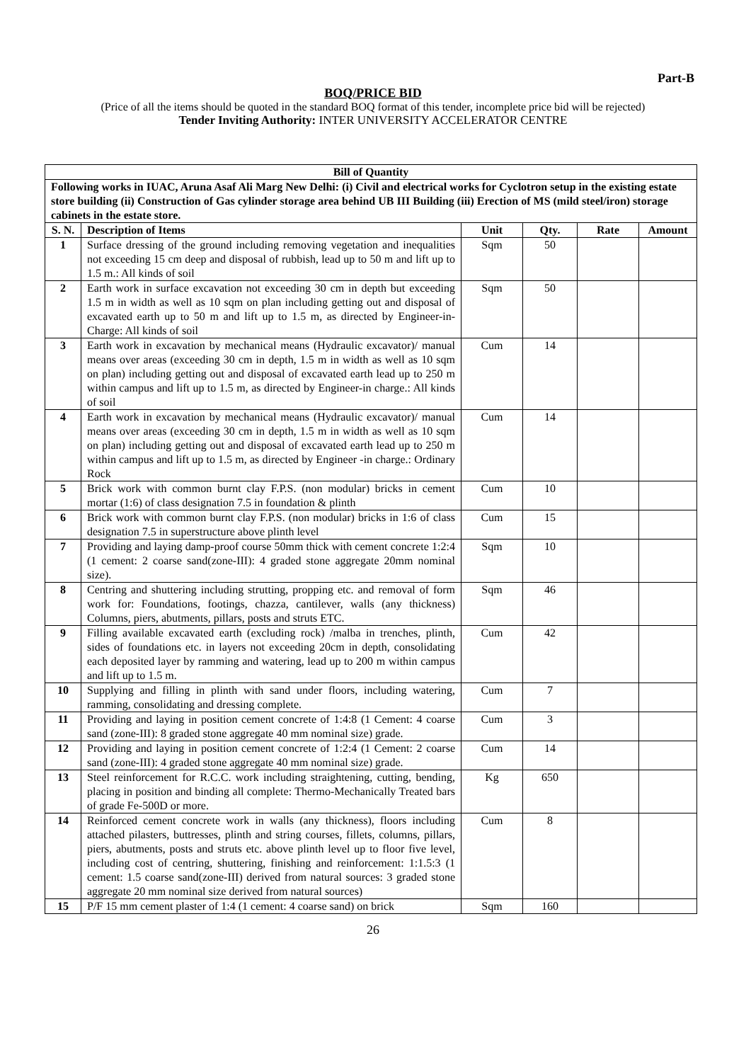Part-B
BOQ/PRICE BID
(Price of all the items should be quoted in the standard BOQ format of this tender, incomplete price bid will be rejected)
Tender Inviting Authority: INTER UNIVERSITY ACCELERATOR CENTRE
| Bill of Quantity | | | | | |
| --- | --- | --- | --- | --- | --- |
| Following works in IUAC, Aruna Asaf Ali Marg New Delhi: (i) Civil and electrical works for Cyclotron setup in the existing estate store building (ii) Construction of Gas cylinder storage area behind UB III Building (iii) Erection of MS (mild steel/iron) storage cabinets in the estate store. | | | | | |
| S. N. | Description of Items | Unit | Qty. | Rate | Amount |
| 1 | Surface dressing of the ground including removing vegetation and inequalities not exceeding 15 cm deep and disposal of rubbish, lead up to 50 m and lift up to 1.5 m.: All kinds of soil | Sqm | 50 | | |
| 2 | Earth work in surface excavation not exceeding 30 cm in depth but exceeding 1.5 m in width as well as 10 sqm on plan including getting out and disposal of excavated earth up to 50 m and lift up to 1.5 m, as directed by Engineer-in- Charge: All kinds of soil | Sqm | 50 | | |
| 3 | Earth work in excavation by mechanical means (Hydraulic excavator)/ manual means over areas (exceeding 30 cm in depth, 1.5 m in width as well as 10 sqm on plan) including getting out and disposal of excavated earth lead up to 250 m within campus and lift up to 1.5 m, as directed by Engineer-in charge.: All kinds of soil | Cum | 14 | | |
| 4 | Earth work in excavation by mechanical means (Hydraulic excavator)/ manual means over areas (exceeding 30 cm in depth, 1.5 m in width as well as 10 sqm on plan) including getting out and disposal of excavated earth lead up to 250 m within campus and lift up to 1.5 m, as directed by Engineer -in charge.: Ordinary Rock | Cum | 14 | | |
| 5 | Brick work with common burnt clay F.P.S. (non modular) bricks in cement mortar (1:6) of class designation 7.5 in foundation & plinth | Cum | 10 | | |
| 6 | Brick work with common burnt clay F.P.S. (non modular) bricks in 1:6 of class designation 7.5 in superstructure above plinth level | Cum | 15 | | |
| 7 | Providing and laying damp-proof course 50mm thick with cement concrete 1:2:4 (1 cement: 2 coarse sand(zone-III): 4 graded stone aggregate 20mm nominal size). | Sqm | 10 | | |
| 8 | Centring and shuttering including strutting, propping etc. and removal of form work for: Foundations, footings, chazza, cantilever, walls (any thickness) Columns, piers, abutments, pillars, posts and struts ETC. | Sqm | 46 | | |
| 9 | Filling available excavated earth (excluding rock) /malba in trenches, plinth, sides of foundations etc. in layers not exceeding 20cm in depth, consolidating each deposited layer by ramming and watering, lead up to 200 m within campus and lift up to 1.5 m. | Cum | 42 | | |
| 10 | Supplying and filling in plinth with sand under floors, including watering, ramming, consolidating and dressing complete. | Cum | 7 | | |
| 11 | Providing and laying in position cement concrete of 1:4:8 (1 Cement: 4 coarse sand (zone-III): 8 graded stone aggregate 40 mm nominal size) grade. | Cum | 3 | | |
| 12 | Providing and laying in position cement concrete of 1:2:4 (1 Cement: 2 coarse sand (zone-III): 4 graded stone aggregate 40 mm nominal size) grade. | Cum | 14 | | |
| 13 | Steel reinforcement for R.C.C. work including straightening, cutting, bending, placing in position and binding all complete: Thermo-Mechanically Treated bars of grade Fe-500D or more. | Kg | 650 | | |
| 14 | Reinforced cement concrete work in walls (any thickness), floors including attached pilasters, buttresses, plinth and string courses, fillets, columns, pillars, piers, abutments, posts and struts etc. above plinth level up to floor five level, including cost of centring, shuttering, finishing and reinforcement: 1:1.5:3 (1 cement: 1.5 coarse sand(zone-III) derived from natural sources: 3 graded stone aggregate 20 mm nominal size derived from natural sources) | Cum | 8 | | |
| 15 | P/F 15 mm cement plaster of 1:4 (1 cement: 4 coarse sand) on brick | Sqm | 160 | | |
26